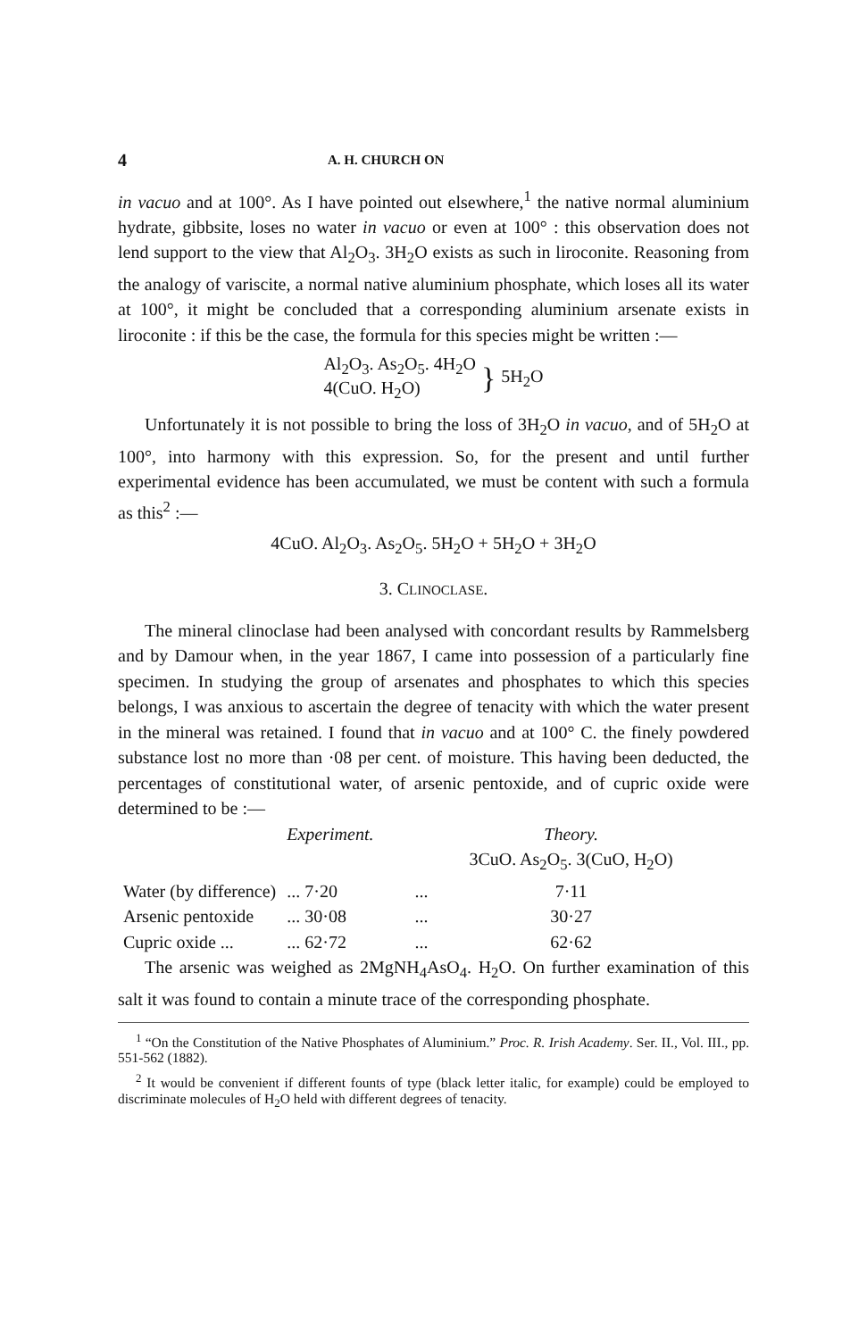4 A. H. CHURCH ON
in vacuo and at 100°. As I have pointed out elsewhere,<sup>1</sup> the native normal aluminium hydrate, gibbsite, loses no water in vacuo or even at 100° : this observation does not lend support to the view that Al<sub>2</sub>O<sub>3</sub>. 3H<sub>2</sub>O exists as such in liroconite. Reasoning from the analogy of variscite, a normal native aluminium phosphate, which loses all its water at 100°, it might be concluded that a corresponding aluminium arsenate exists in liroconite : if this be the case, the formula for this species might be written :—
Al<sub>2</sub>O<sub>3</sub>. As<sub>2</sub>O<sub>5</sub>. 4H<sub>2</sub>O
4(CuO. H<sub>2</sub>O)
}
5H<sub>2</sub>O
Unfortunately it is not possible to bring the loss of 3H<sub>2</sub>O in vacuo, and of 5H<sub>2</sub>O at 100°, into harmony with this expression. So, for the present and until further experimental evidence has been accumulated, we must be content with such a formula as this<sup>2</sup> :—
4CuO. Al<sub>2</sub>O<sub>3</sub>. As<sub>2</sub>O<sub>5</sub>. 5H<sub>2</sub>O + 5H<sub>2</sub>O + 3H<sub>2</sub>O
3. CLINOCLASE.
The mineral clinoclase had been analysed with concordant results by Rammelsberg and by Damour when, in the year 1867, I came into possession of a particularly fine specimen. In studying the group of arsenates and phosphates to which this species belongs, I was anxious to ascertain the degree of tenacity with which the water present in the mineral was retained. I found that in vacuo and at 100° C. the finely powdered substance lost no more than ·08 per cent. of moisture. This having been deducted, the percentages of constitutional water, of arsenic pentoxide, and of cupric oxide were determined to be :—
| | Experiment. | | Theory. |
| --- | --- | --- | --- |
| | | | 3CuO. As<sub>2</sub>O<sub>5</sub>. 3(CuO, H<sub>2</sub>O) |
| Water (by difference) | ... 7·20 | ... | 7·11 |
| Arsenic pentoxide | ... 30·08 | ... | 30·27 |
| Cupric oxide ... | ... 62·72 | ... | 62·62 |
The arsenic was weighed as 2MgNH<sub>4</sub>AsO<sub>4</sub>. H<sub>2</sub>O. On further examination of this salt it was found to contain a minute trace of the corresponding phosphate.
<sup>1</sup> “On the Constitution of the Native Phosphates of Aluminium.” Proc. R. Irish Academy. Ser. II., Vol. III., pp. 551-562 (1882).
<sup>2</sup> It would be convenient if different founts of type (black letter italic, for example) could be employed to discriminate molecules of H<sub>2</sub>O held with different degrees of tenacity.